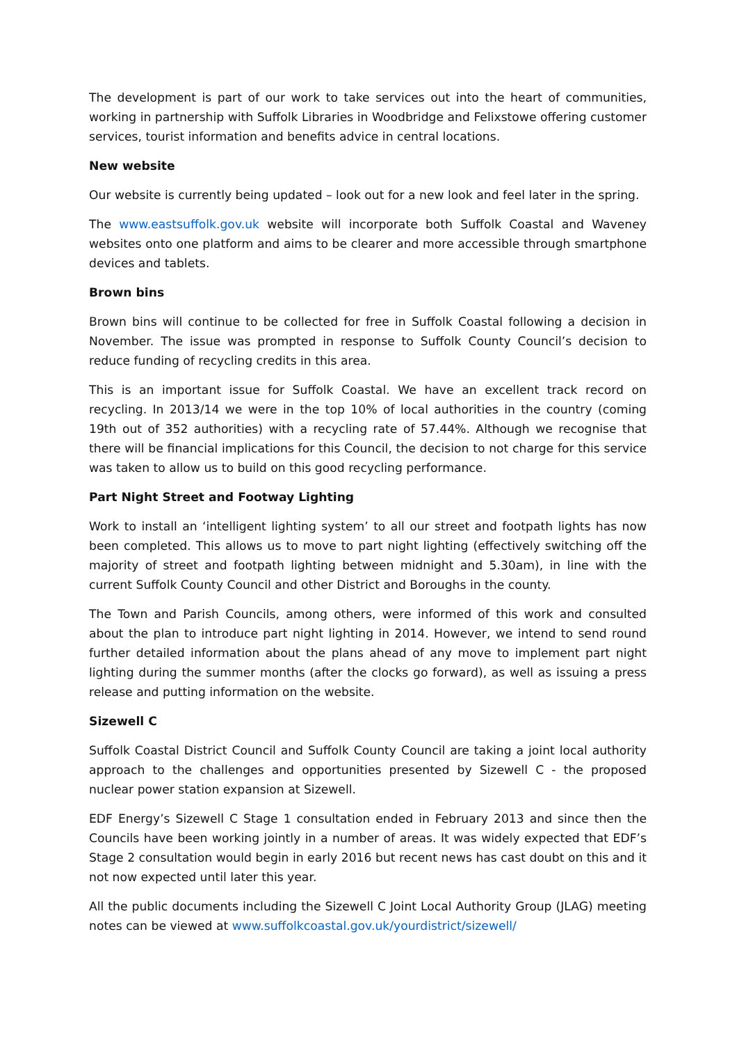The development is part of our work to take services out into the heart of communities, working in partnership with Suffolk Libraries in Woodbridge and Felixstowe offering customer services, tourist information and benefits advice in central locations.
New website
Our website is currently being updated – look out for a new look and feel later in the spring.
The www.eastsuffolk.gov.uk website will incorporate both Suffolk Coastal and Waveney websites onto one platform and aims to be clearer and more accessible through smartphone devices and tablets.
Brown bins
Brown bins will continue to be collected for free in Suffolk Coastal following a decision in November. The issue was prompted in response to Suffolk County Council’s decision to reduce funding of recycling credits in this area.
This is an important issue for Suffolk Coastal. We have an excellent track record on recycling. In 2013/14 we were in the top 10% of local authorities in the country (coming 19th out of 352 authorities) with a recycling rate of 57.44%. Although we recognise that there will be financial implications for this Council, the decision to not charge for this service was taken to allow us to build on this good recycling performance.
Part Night Street and Footway Lighting
Work to install an ‘intelligent lighting system’ to all our street and footpath lights has now been completed. This allows us to move to part night lighting (effectively switching off the majority of street and footpath lighting between midnight and 5.30am), in line with the current Suffolk County Council and other District and Boroughs in the county.
The Town and Parish Councils, among others, were informed of this work and consulted about the plan to introduce part night lighting in 2014. However, we intend to send round further detailed information about the plans ahead of any move to implement part night lighting during the summer months (after the clocks go forward), as well as issuing a press release and putting information on the website.
Sizewell C
Suffolk Coastal District Council and Suffolk County Council are taking a joint local authority approach to the challenges and opportunities presented by Sizewell C - the proposed nuclear power station expansion at Sizewell.
EDF Energy’s Sizewell C Stage 1 consultation ended in February 2013 and since then the Councils have been working jointly in a number of areas. It was widely expected that EDF’s Stage 2 consultation would begin in early 2016 but recent news has cast doubt on this and it not now expected until later this year.
All the public documents including the Sizewell C Joint Local Authority Group (JLAG) meeting notes can be viewed at www.suffolkcoastal.gov.uk/yourdistrict/sizewell/